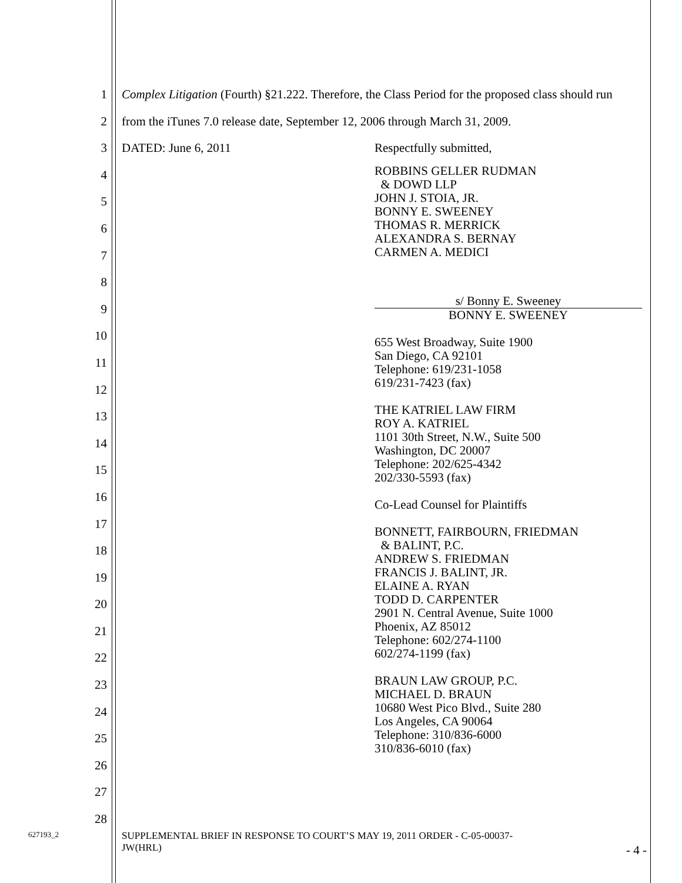1
2
3
4
5
6
7
8
9
10
11
12
13
14
15
16
17
18
19
20
21
22
23
24
25
26
27
28
Complex Litigation (Fourth) §21.222. Therefore, the Class Period for the proposed class should run
from the iTunes 7.0 release date, September 12, 2006 through March 31, 2009.
DATED: June 6, 2011
Respectfully submitted,
ROBBINS GELLER RUDMAN
& DOWD LLP
JOHN J. STOIA, JR.
BONNY E. SWEENEY
THOMAS R. MERRICK
ALEXANDRA S. BERNAY
CARMEN A. MEDICI
s/ Bonny E. Sweeney
BONNY E. SWEENEY
655 West Broadway, Suite 1900
San Diego, CA 92101
Telephone: 619/231-1058
619/231-7423 (fax)
THE KATRIEL LAW FIRM
ROY A. KATRIEL
1101 30th Street, N.W., Suite 500
Washington, DC 20007
Telephone: 202/625-4342
202/330-5593 (fax)
Co-Lead Counsel for Plaintiffs
BONNETT, FAIRBOURN, FRIEDMAN
& BALINT, P.C.
ANDREW S. FRIEDMAN
FRANCIS J. BALINT, JR.
ELAINE A. RYAN
TODD D. CARPENTER
2901 N. Central Avenue, Suite 1000
Phoenix, AZ 85012
Telephone: 602/274-1100
602/274-1199 (fax)
BRAUN LAW GROUP, P.C.
MICHAEL D. BRAUN
10680 West Pico Blvd., Suite 280
Los Angeles, CA 90064
Telephone: 310/836-6000
310/836-6010 (fax)
627193_2
SUPPLEMENTAL BRIEF IN RESPONSE TO COURT’S MAY 19, 2011 ORDER - C-05-00037-
JW(HRL)
- 4 -